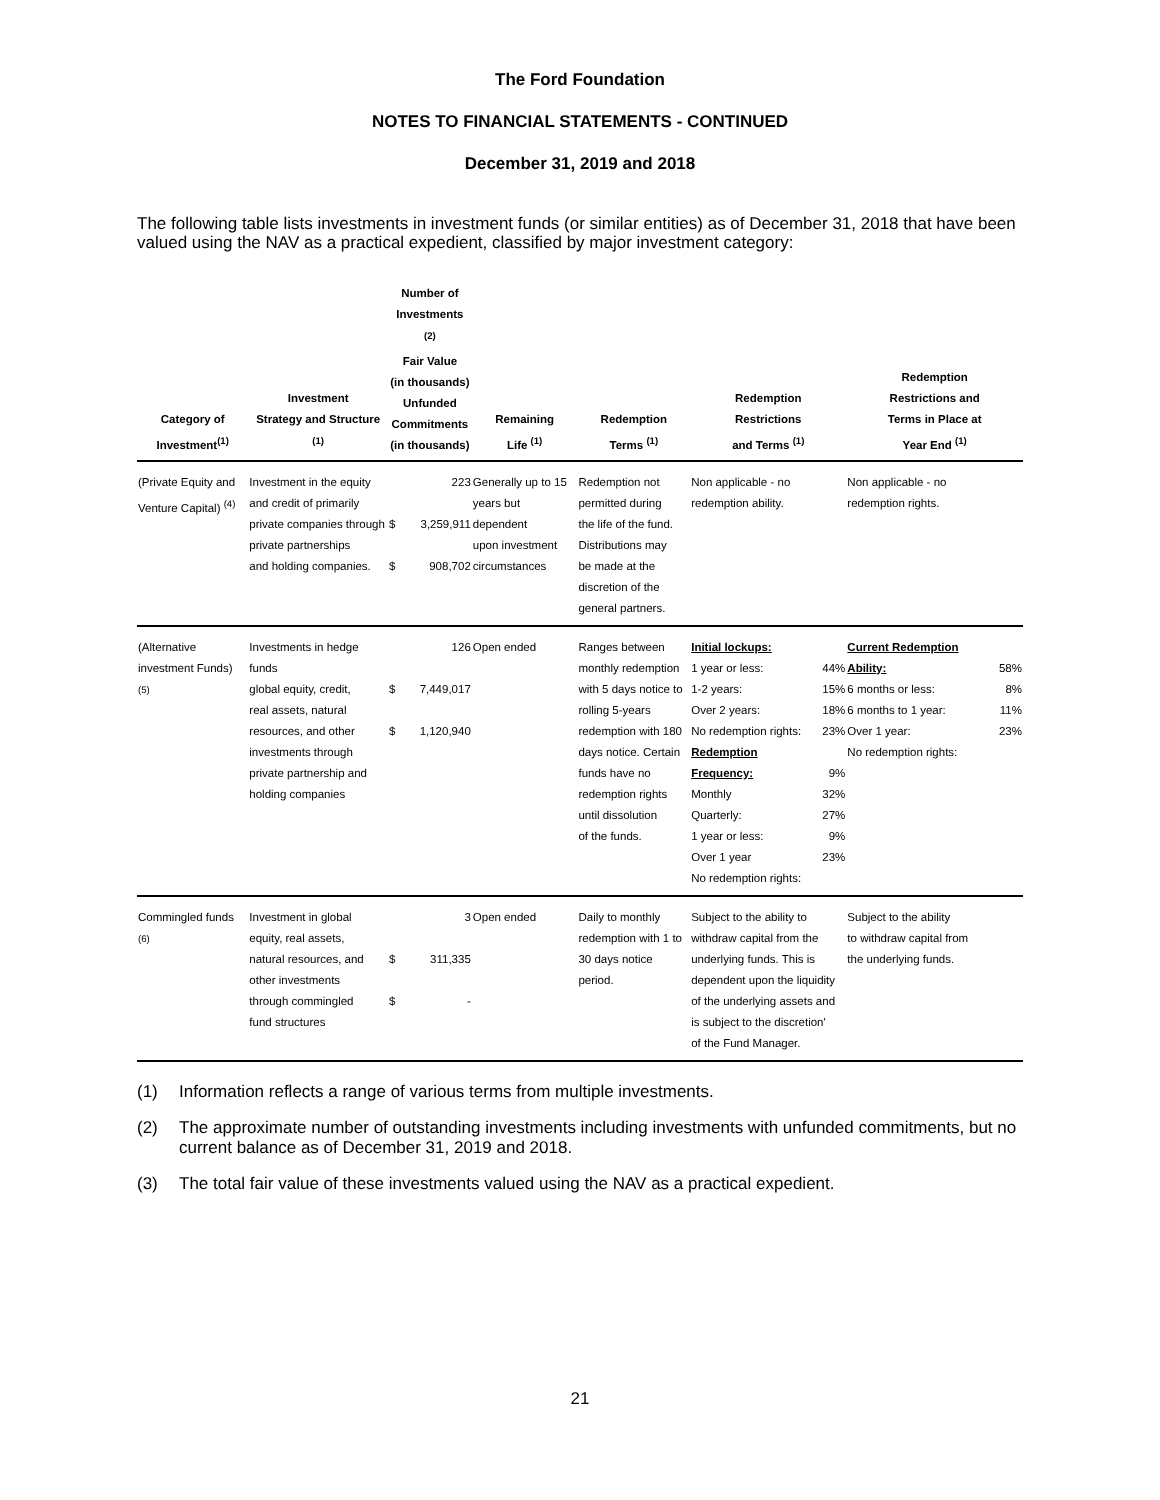The Ford Foundation
NOTES TO FINANCIAL STATEMENTS - CONTINUED
December 31, 2019 and 2018
The following table lists investments in investment funds (or similar entities) as of December 31, 2018 that have been valued using the NAV as a practical expedient, classified by major investment category:
| Category of Investment<sup>(1)</sup> | Investment Strategy and Structure <sup>(1)</sup> | Number of Investments <sup>(2)</sup> Fair Value (in thousands) Unfunded Commitments (in thousands) | | Remaining Life <sup>(1)</sup> | Redemption Terms <sup>(1)</sup> | Redemption Restrictions and Terms <sup>(1)</sup> | | Redemption Restrictions and Terms in Place at Year End <sup>(1)</sup> | |
| --- | --- | --- | --- | --- | --- | --- | --- | --- | --- |
| (Private Equity and Venture Capital) <sup>(4)</sup> | Investment in the equity and credit of primarily private companies through private partnerships and holding companies. | $ $ | 223 3,259,911 908,702 | Generally up to 15 years but dependent upon investment circumstances | Redemption not permitted during the life of the fund. Distributions may be made at the discretion of the general partners. | Non applicable - no redemption ability. | | Non applicable - no redemption rights. | |
| (Alternative investment Funds) <sup>(5)</sup> | Investments in hedge funds global equity, credit, real assets, natural resources, and other investments through private partnership and holding companies | $ $ | 126 7,449,017 1,120,940 | Open ended | Ranges between monthly redemption with 5 days notice to rolling 5-years redemption with 180 days notice. Certain funds have no redemption rights until dissolution of the funds. | Initial lockups: 1 year or less: 1-2 years: Over 2 years: No redemption rights: Redemption Frequency: Monthly Quarterly: 1 year or less: Over 1 year No redemption rights: | 44% 15% 18% 23% 9% 32% 27% 9% 23% | Current Redemption Ability: 6 months or less: 6 months to 1 year: Over 1 year: No redemption rights: | 58% 8% 11% 23% |
| Commingled funds <sup>(6)</sup> | Investment in global equity, real assets, natural resources, and other investments through commingled fund structures | $ $ | 3 311,335 - | Open ended | Daily to monthly redemption with 1 to 30 days notice period. | Subject to the ability to withdraw capital from the underlying funds. This is dependent upon the liquidity of the underlying assets and is subject to the discretion' of the Fund Manager. | | Subject to the ability to withdraw capital from the underlying funds. | |
(1) Information reflects a range of various terms from multiple investments.
(2) The approximate number of outstanding investments including investments with unfunded commitments, but no current balance as of December 31, 2019 and 2018.
(3) The total fair value of these investments valued using the NAV as a practical expedient.
21